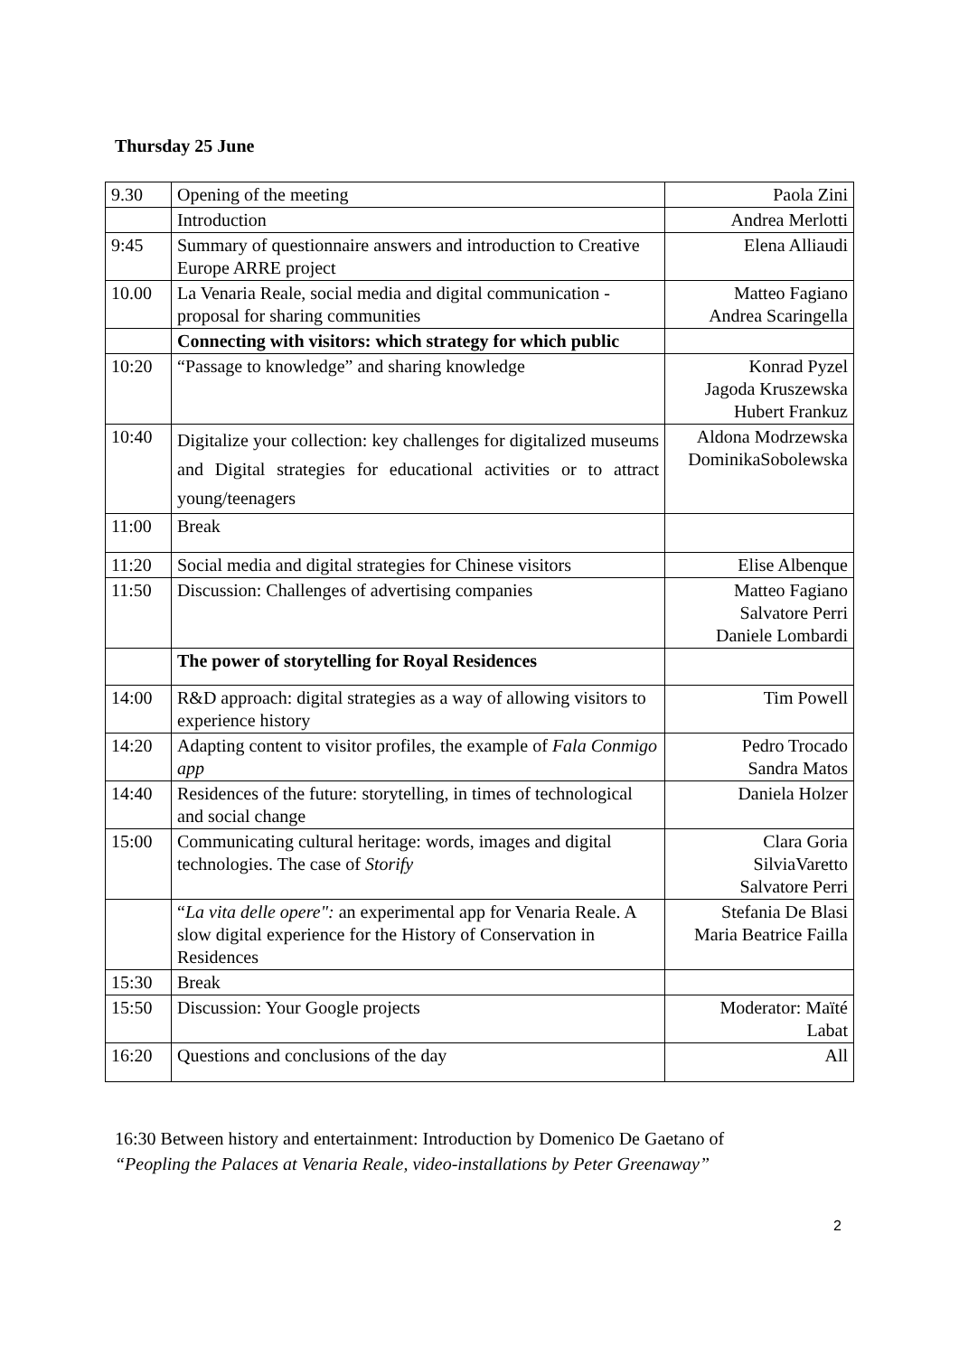Thursday 25 June
| 9.30 | Opening of the meeting | Paola Zini |
| | Introduction | Andrea Merlotti |
| 9:45 | Summary of questionnaire answers and introduction to Creative Europe ARRE project | Elena Alliaudi |
| 10.00 | La Venaria Reale, social media and digital communication - proposal for sharing communities | Matteo Fagiano Andrea Scaringella |
| | Connecting with visitors: which strategy for which public | |
| 10:20 | “Passage to knowledge” and sharing knowledge | Konrad Pyzel Jagoda Kruszewska Hubert Frankuz |
| 10:40 | Digitalize your collection: key challenges for digitalized museums and Digital strategies for educational activities or to attract young/teenagers | Aldona Modrzewska DominikaSobolewska |
| 11:00 | Break | |
| 11:20 | Social media and digital strategies for Chinese visitors | Elise Albenque |
| 11:50 | Discussion: Challenges of advertising companies | Matteo Fagiano Salvatore Perri Daniele Lombardi |
| | The power of storytelling for Royal Residences | |
| 14:00 | R&D approach: digital strategies as a way of allowing visitors to experience history | Tim Powell |
| 14:20 | Adapting content to visitor profiles, the example of Fala Conmigo app | Pedro Trocado Sandra Matos |
| 14:40 | Residences of the future: storytelling, in times of technological and social change | Daniela Holzer |
| 15:00 | Communicating cultural heritage: words, images and digital technologies. The case of Storify | Clara Goria SilviaVaretto Salvatore Perri |
| | “ La vita delle opere": an experimental app for Venaria Reale. A slow digital experience for the History of Conservation in Residences | Stefania De Blasi Maria Beatrice Failla |
| 15:30 | Break | |
| 15:50 | Discussion: Your Google projects | Moderator: Maïté Labat |
| 16:20 | Questions and conclusions of the day | All |
16:30 Between history and entertainment: Introduction by Domenico De Gaetano of
“Peopling the Palaces at Venaria Reale, video-installations by Peter Greenaway”
2